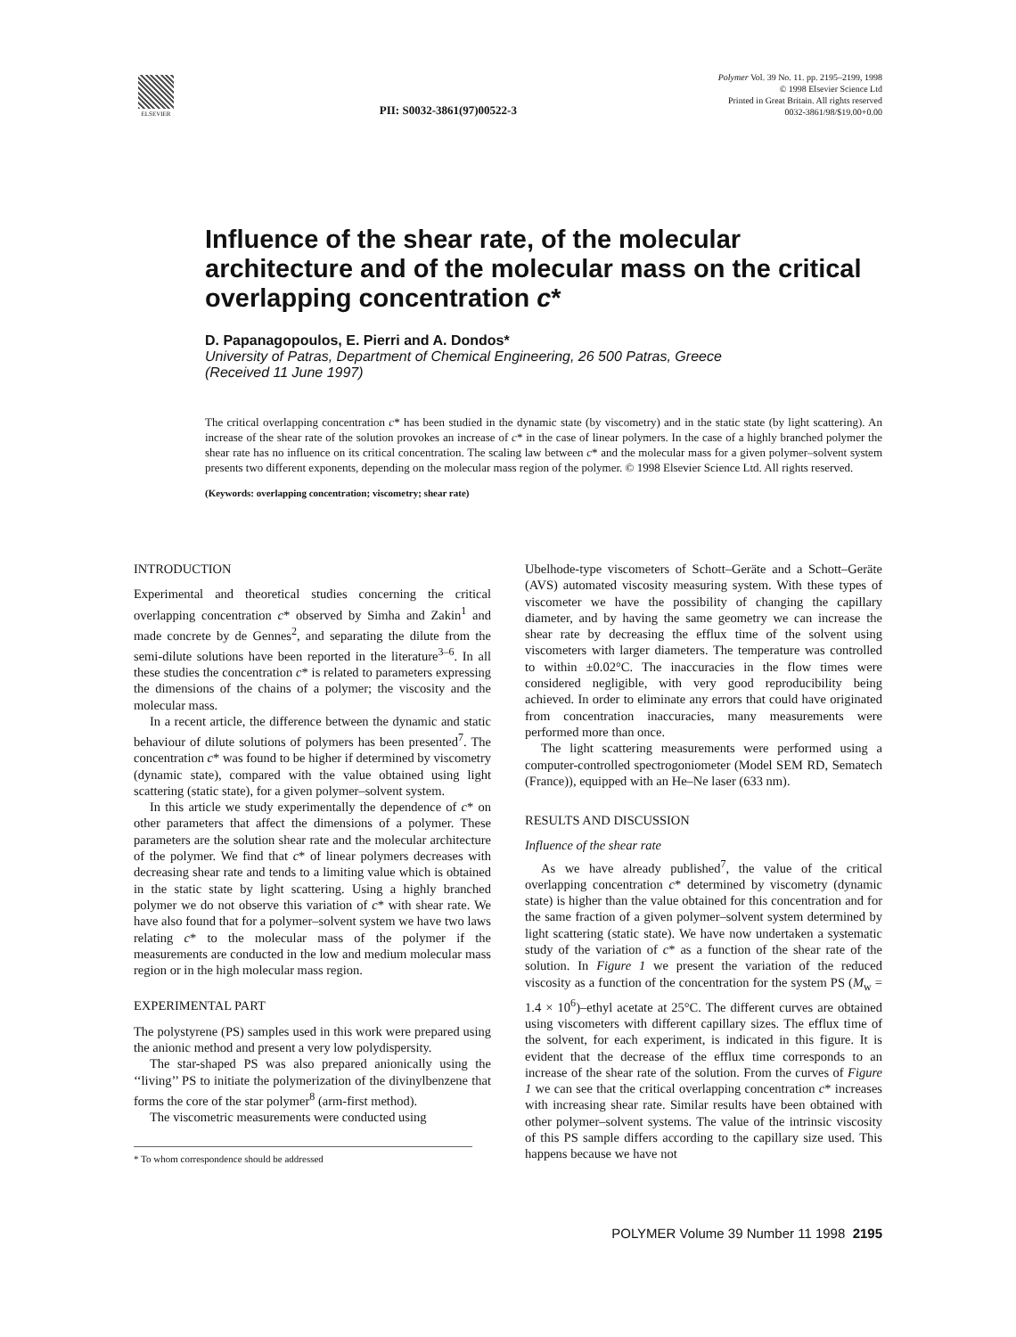ELSEVIER
PII: S0032-3861(97)00522-3
Polymer Vol. 39 No. 11. pp. 2195–2199, 1998
© 1998 Elsevier Science Ltd
Printed in Great Britain. All rights reserved
0032-3861/98/$19.00+0.00
Influence of the shear rate, of the molecular architecture and of the molecular mass on the critical overlapping concentration c*
D. Papanagopoulos, E. Pierri and A. Dondos*
University of Patras, Department of Chemical Engineering, 26 500 Patras, Greece
(Received 11 June 1997)
The critical overlapping concentration c* has been studied in the dynamic state (by viscometry) and in the static state (by light scattering). An increase of the shear rate of the solution provokes an increase of c* in the case of linear polymers. In the case of a highly branched polymer the shear rate has no influence on its critical concentration. The scaling law between c* and the molecular mass for a given polymer–solvent system presents two different exponents, depending on the molecular mass region of the polymer. © 1998 Elsevier Science Ltd. All rights reserved.
(Keywords: overlapping concentration; viscometry; shear rate)
INTRODUCTION
Experimental and theoretical studies concerning the critical overlapping concentration c* observed by Simha and Zakin<sup>1</sup> and made concrete by de Gennes<sup>2</sup>, and separating the dilute from the semi-dilute solutions have been reported in the literature<sup>3–6</sup>. In all these studies the concentration c* is related to parameters expressing the dimensions of the chains of a polymer; the viscosity and the molecular mass.
In a recent article, the difference between the dynamic and static behaviour of dilute solutions of polymers has been presented<sup>7</sup>. The concentration c* was found to be higher if determined by viscometry (dynamic state), compared with the value obtained using light scattering (static state), for a given polymer–solvent system.
In this article we study experimentally the dependence of c* on other parameters that affect the dimensions of a polymer. These parameters are the solution shear rate and the molecular architecture of the polymer. We find that c* of linear polymers decreases with decreasing shear rate and tends to a limiting value which is obtained in the static state by light scattering. Using a highly branched polymer we do not observe this variation of c* with shear rate. We have also found that for a polymer–solvent system we have two laws relating c* to the molecular mass of the polymer if the measurements are conducted in the low and medium molecular mass region or in the high molecular mass region.
EXPERIMENTAL PART
The polystyrene (PS) samples used in this work were prepared using the anionic method and present a very low polydispersity.
The star-shaped PS was also prepared anionically using the ‘‘living’’ PS to initiate the polymerization of the divinylbenzene that forms the core of the star polymer<sup>8</sup> (arm-first method).
The viscometric measurements were conducted using
* To whom correspondence should be addressed
Ubelhode-type viscometers of Schott–Geräte and a Schott–Geräte (AVS) automated viscosity measuring system. With these types of viscometer we have the possibility of changing the capillary diameter, and by having the same geometry we can increase the shear rate by decreasing the efflux time of the solvent using viscometers with larger diameters. The temperature was controlled to within ±0.02°C. The inaccuracies in the flow times were considered negligible, with very good reproducibility being achieved. In order to eliminate any errors that could have originated from concentration inaccuracies, many measurements were performed more than once.
The light scattering measurements were performed using a computer-controlled spectrogoniometer (Model SEM RD, Sematech (France)), equipped with an He–Ne laser (633 nm).
RESULTS AND DISCUSSION
Influence of the shear rate
As we have already published<sup>7</sup>, the value of the critical overlapping concentration c* determined by viscometry (dynamic state) is higher than the value obtained for this concentration and for the same fraction of a given polymer–solvent system determined by light scattering (static state). We have now undertaken a systematic study of the variation of c* as a function of the shear rate of the solution. In Figure 1 we present the variation of the reduced viscosity as a function of the concentration for the system PS (M<sub>w</sub> = 1.4 × 10<sup>6</sup>)–ethyl acetate at 25°C. The different curves are obtained using viscometers with different capillary sizes. The efflux time of the solvent, for each experiment, is indicated in this figure. It is evident that the decrease of the efflux time corresponds to an increase of the shear rate of the solution. From the curves of Figure 1 we can see that the critical overlapping concentration c* increases with increasing shear rate. Similar results have been obtained with other polymer–solvent systems. The value of the intrinsic viscosity of this PS sample differs according to the capillary size used. This happens because we have not
POLYMER Volume 39 Number 11 1998 2195